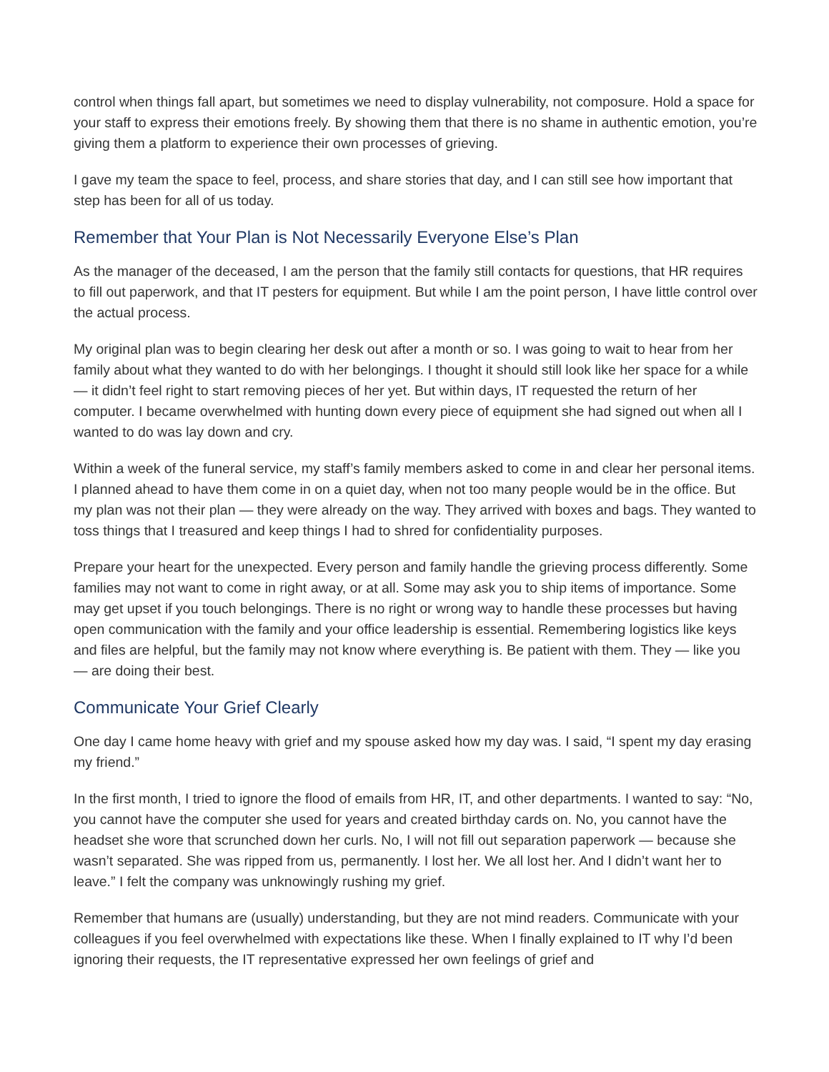control when things fall apart, but sometimes we need to display vulnerability, not composure. Hold a space for your staff to express their emotions freely. By showing them that there is no shame in authentic emotion, you’re giving them a platform to experience their own processes of grieving.
I gave my team the space to feel, process, and share stories that day, and I can still see how important that step has been for all of us today.
Remember that Your Plan is Not Necessarily Everyone Else’s Plan
As the manager of the deceased, I am the person that the family still contacts for questions, that HR requires to fill out paperwork, and that IT pesters for equipment. But while I am the point person, I have little control over the actual process.
My original plan was to begin clearing her desk out after a month or so. I was going to wait to hear from her family about what they wanted to do with her belongings. I thought it should still look like her space for a while — it didn’t feel right to start removing pieces of her yet. But within days, IT requested the return of her computer. I became overwhelmed with hunting down every piece of equipment she had signed out when all I wanted to do was lay down and cry.
Within a week of the funeral service, my staff’s family members asked to come in and clear her personal items. I planned ahead to have them come in on a quiet day, when not too many people would be in the office. But my plan was not their plan — they were already on the way. They arrived with boxes and bags. They wanted to toss things that I treasured and keep things I had to shred for confidentiality purposes.
Prepare your heart for the unexpected. Every person and family handle the grieving process differently. Some families may not want to come in right away, or at all. Some may ask you to ship items of importance. Some may get upset if you touch belongings. There is no right or wrong way to handle these processes but having open communication with the family and your office leadership is essential. Remembering logistics like keys and files are helpful, but the family may not know where everything is. Be patient with them. They — like you — are doing their best.
Communicate Your Grief Clearly
One day I came home heavy with grief and my spouse asked how my day was. I said, “I spent my day erasing my friend.”
In the first month, I tried to ignore the flood of emails from HR, IT, and other departments. I wanted to say: “No, you cannot have the computer she used for years and created birthday cards on. No, you cannot have the headset she wore that scrunched down her curls. No, I will not fill out separation paperwork — because she wasn’t separated. She was ripped from us, permanently. I lost her. We all lost her. And I didn’t want her to leave.” I felt the company was unknowingly rushing my grief.
Remember that humans are (usually) understanding, but they are not mind readers. Communicate with your colleagues if you feel overwhelmed with expectations like these. When I finally explained to IT why I’d been ignoring their requests, the IT representative expressed her own feelings of grief and